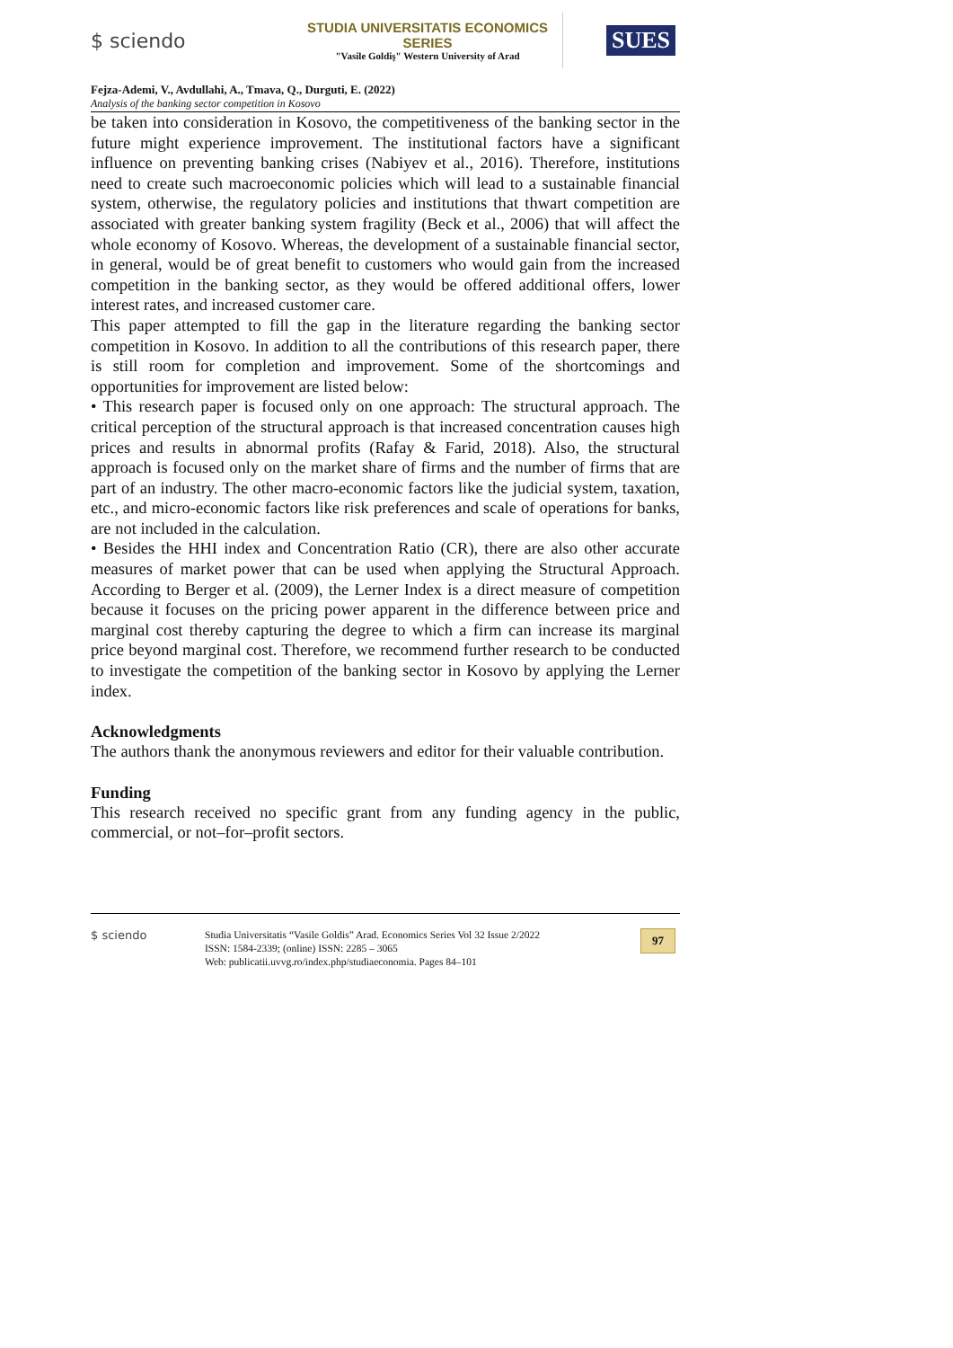$ sciendo
STUDIA UNIVERSITATIS ECONOMICS SERIES
"Vasile Goldiş" Western University of Arad
SUES
Fejza-Ademi, V., Avdullahi, A., Tmava, Q., Durguti, E. (2022)
Analysis of the banking sector competition in Kosovo
be taken into consideration in Kosovo, the competitiveness of the banking sector in the future might experience improvement. The institutional factors have a significant influence on preventing banking crises (Nabiyev et al., 2016). Therefore, institutions need to create such macroeconomic policies which will lead to a sustainable financial system, otherwise, the regulatory policies and institutions that thwart competition are associated with greater banking system fragility (Beck et al., 2006) that will affect the whole economy of Kosovo. Whereas, the development of a sustainable financial sector, in general, would be of great benefit to customers who would gain from the increased competition in the banking sector, as they would be offered additional offers, lower interest rates, and increased customer care.
This paper attempted to fill the gap in the literature regarding the banking sector competition in Kosovo. In addition to all the contributions of this research paper, there is still room for completion and improvement. Some of the shortcomings and opportunities for improvement are listed below:
• This research paper is focused only on one approach: The structural approach. The critical perception of the structural approach is that increased concentration causes high prices and results in abnormal profits (Rafay & Farid, 2018). Also, the structural approach is focused only on the market share of firms and the number of firms that are part of an industry. The other macro-economic factors like the judicial system, taxation, etc., and micro-economic factors like risk preferences and scale of operations for banks, are not included in the calculation.
• Besides the HHI index and Concentration Ratio (CR), there are also other accurate measures of market power that can be used when applying the Structural Approach. According to Berger et al. (2009), the Lerner Index is a direct measure of competition because it focuses on the pricing power apparent in the difference between price and marginal cost thereby capturing the degree to which a firm can increase its marginal price beyond marginal cost. Therefore, we recommend further research to be conducted to investigate the competition of the banking sector in Kosovo by applying the Lerner index.
Acknowledgments
The authors thank the anonymous reviewers and editor for their valuable contribution.
Funding
This research received no specific grant from any funding agency in the public, commercial, or not–for–profit sectors.
$ sciendo
Studia Universitatis “Vasile Goldis” Arad. Economics Series Vol 32 Issue 2/2022
ISSN: 1584-2339; (online) ISSN: 2285 – 3065
Web: publicatii.uvvg.ro/index.php/studiaeconomia. Pages 84–101
97